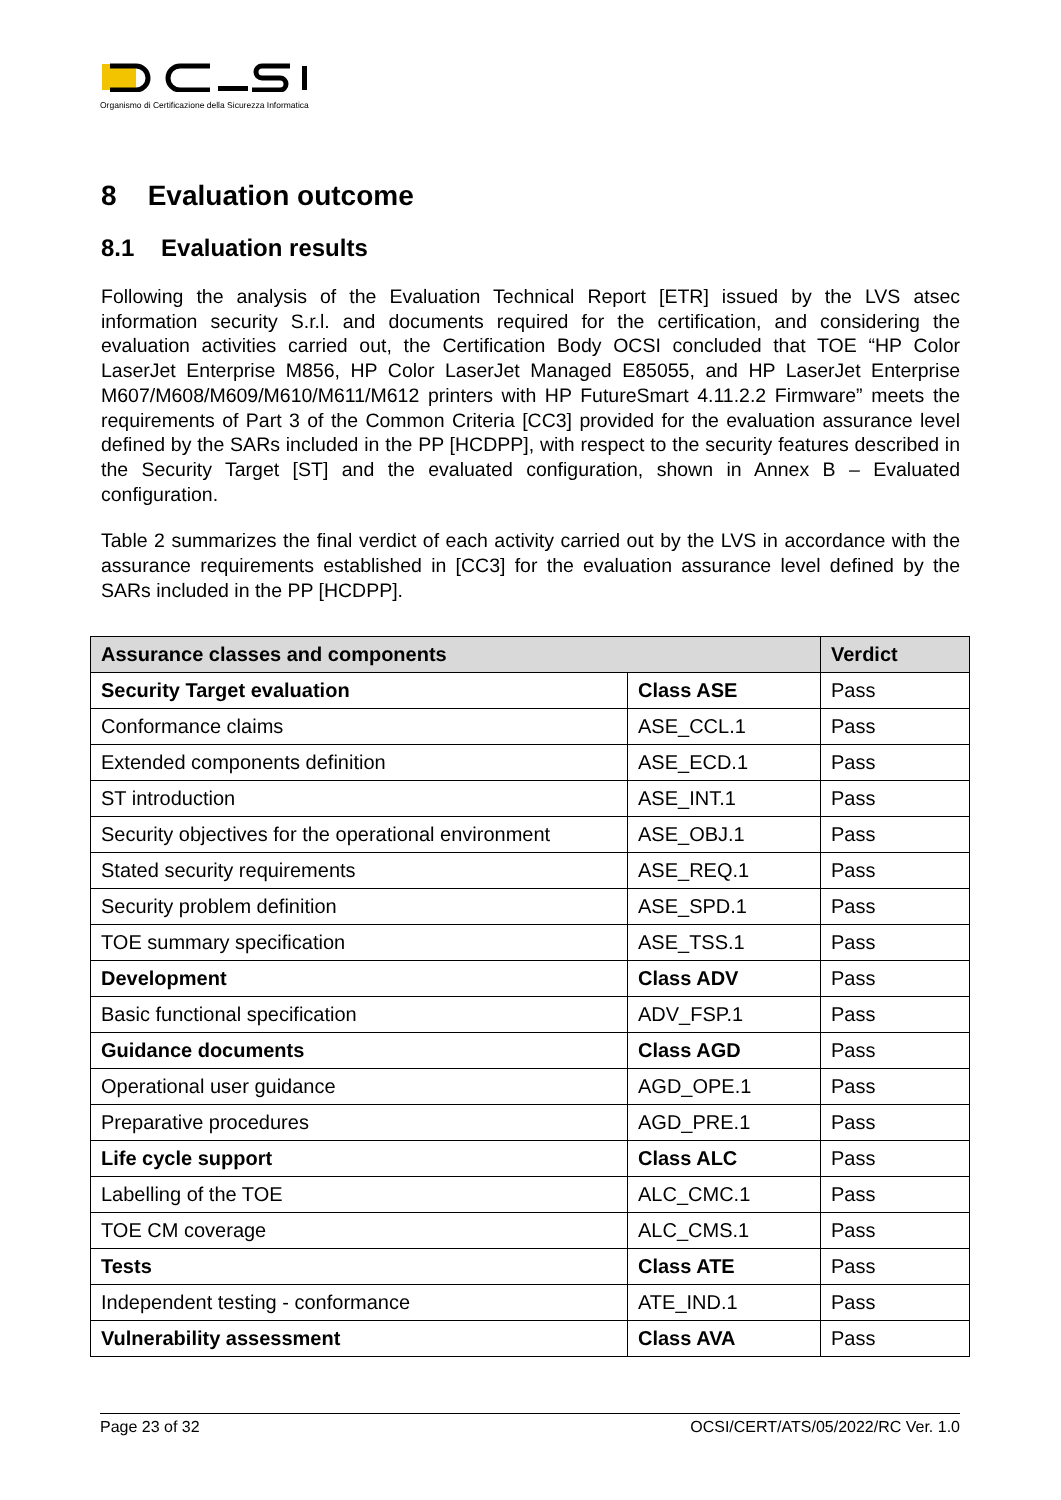Organismo di Certificazione della Sicurezza Informatica
8 Evaluation outcome
8.1 Evaluation results
Following the analysis of the Evaluation Technical Report [ETR] issued by the LVS atsec information security S.r.l. and documents required for the certification, and considering the evaluation activities carried out, the Certification Body OCSI concluded that TOE “HP Color LaserJet Enterprise M856, HP Color LaserJet Managed E85055, and HP LaserJet Enterprise M607/M608/M609/M610/M611/M612 printers with HP FutureSmart 4.11.2.2 Firmware” meets the requirements of Part 3 of the Common Criteria [CC3] provided for the evaluation assurance level defined by the SARs included in the PP [HCDPP], with respect to the security features described in the Security Target [ST] and the evaluated configuration, shown in Annex B – Evaluated configuration.
Table 2 summarizes the final verdict of each activity carried out by the LVS in accordance with the assurance requirements established in [CC3] for the evaluation assurance level defined by the SARs included in the PP [HCDPP].
| Assurance classes and components | | Verdict |
| --- | --- | --- |
| Security Target evaluation | Class ASE | Pass |
| Conformance claims | ASE_CCL.1 | Pass |
| Extended components definition | ASE_ECD.1 | Pass |
| ST introduction | ASE_INT.1 | Pass |
| Security objectives for the operational environment | ASE_OBJ.1 | Pass |
| Stated security requirements | ASE_REQ.1 | Pass |
| Security problem definition | ASE_SPD.1 | Pass |
| TOE summary specification | ASE_TSS.1 | Pass |
| Development | Class ADV | Pass |
| Basic functional specification | ADV_FSP.1 | Pass |
| Guidance documents | Class AGD | Pass |
| Operational user guidance | AGD_OPE.1 | Pass |
| Preparative procedures | AGD_PRE.1 | Pass |
| Life cycle support | Class ALC | Pass |
| Labelling of the TOE | ALC_CMC.1 | Pass |
| TOE CM coverage | ALC_CMS.1 | Pass |
| Tests | Class ATE | Pass |
| Independent testing - conformance | ATE_IND.1 | Pass |
| Vulnerability assessment | Class AVA | Pass |
Page 23 of 32 OCSI/CERT/ATS/05/2022/RC Ver. 1.0